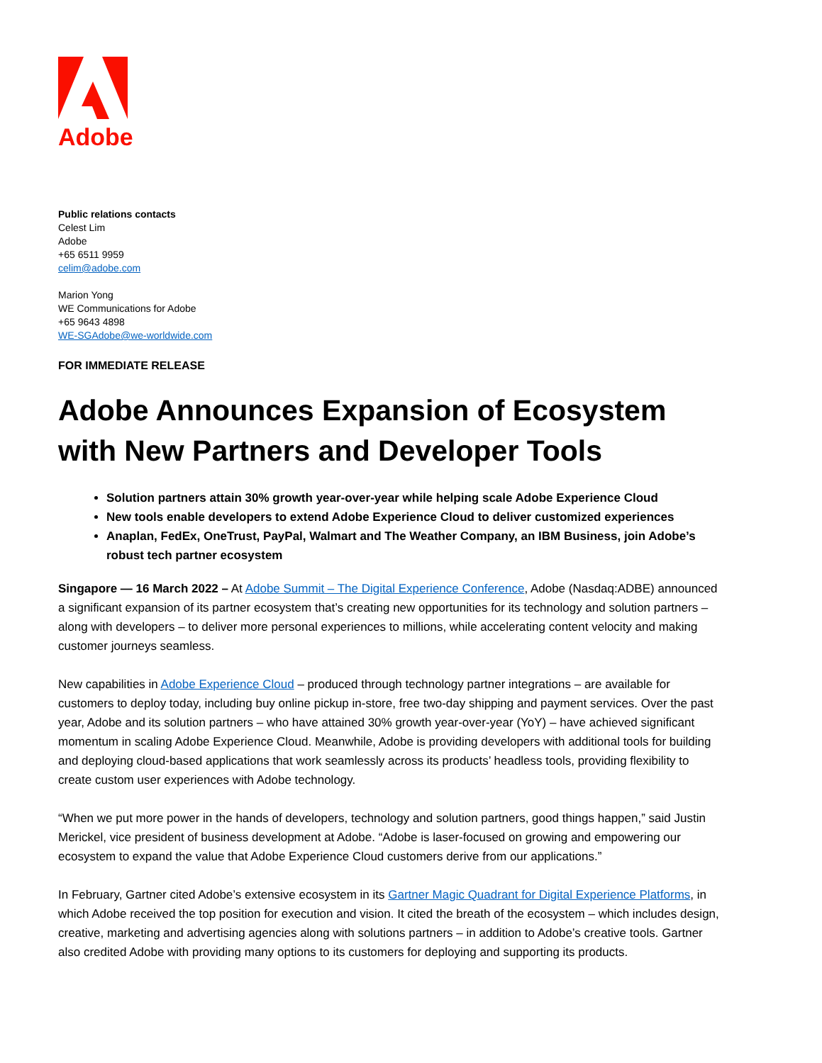Adobe
Public relations contacts
Celest Lim
Adobe
+65 6511 9959
celim@adobe.com
Marion Yong
WE Communications for Adobe
+65 9643 4898
WE-SGAdobe@we-worldwide.com
FOR IMMEDIATE RELEASE
Adobe Announces Expansion of Ecosystem with New Partners and Developer Tools
Solution partners attain 30% growth year-over-year while helping scale Adobe Experience Cloud
New tools enable developers to extend Adobe Experience Cloud to deliver customized experiences
Anaplan, FedEx, OneTrust, PayPal, Walmart and The Weather Company, an IBM Business, join Adobe’s robust tech partner ecosystem
Singapore — 16 March 2022 – At Adobe Summit – The Digital Experience Conference, Adobe (Nasdaq:ADBE) announced a significant expansion of its partner ecosystem that’s creating new opportunities for its technology and solution partners – along with developers – to deliver more personal experiences to millions, while accelerating content velocity and making customer journeys seamless.
New capabilities in Adobe Experience Cloud – produced through technology partner integrations – are available for customers to deploy today, including buy online pickup in-store, free two-day shipping and payment services. Over the past year, Adobe and its solution partners – who have attained 30% growth year-over-year (YoY) – have achieved significant momentum in scaling Adobe Experience Cloud. Meanwhile, Adobe is providing developers with additional tools for building and deploying cloud-based applications that work seamlessly across its products’ headless tools, providing flexibility to create custom user experiences with Adobe technology.
“When we put more power in the hands of developers, technology and solution partners, good things happen,” said Justin Merickel, vice president of business development at Adobe. “Adobe is laser-focused on growing and empowering our ecosystem to expand the value that Adobe Experience Cloud customers derive from our applications.”
In February, Gartner cited Adobe’s extensive ecosystem in its Gartner Magic Quadrant for Digital Experience Platforms, in which Adobe received the top position for execution and vision. It cited the breath of the ecosystem – which includes design, creative, marketing and advertising agencies along with solutions partners – in addition to Adobe’s creative tools. Gartner also credited Adobe with providing many options to its customers for deploying and supporting its products.